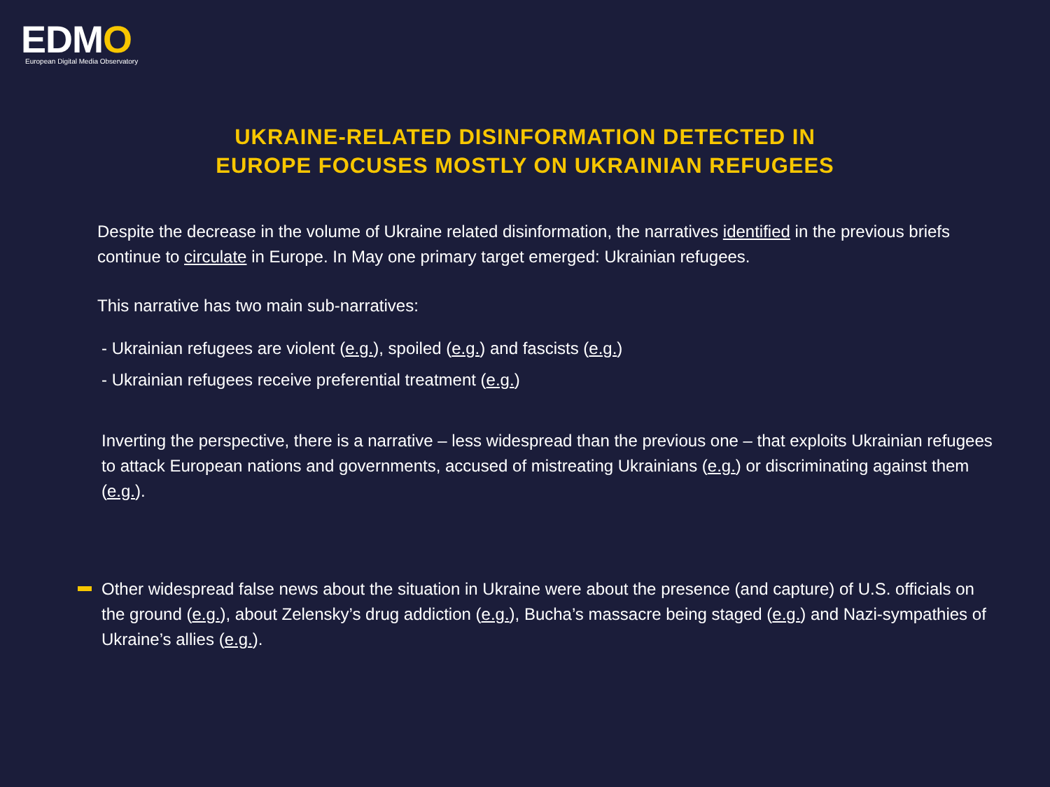EDMO
European Digital Media Observatory
UKRAINE-RELATED DISINFORMATION DETECTED IN
EUROPE FOCUSES MOSTLY ON UKRAINIAN REFUGEES
Despite the decrease in the volume of Ukraine related disinformation, the narratives identified in the previous briefs continue to circulate in Europe. In May one primary target emerged: Ukrainian refugees.
This narrative has two main sub-narratives:
- Ukrainian refugees are violent (e.g.), spoiled (e.g.) and fascists (e.g.)
- Ukrainian refugees receive preferential treatment (e.g.)
Inverting the perspective, there is a narrative – less widespread than the previous one – that exploits Ukrainian refugees to attack European nations and governments, accused of mistreating Ukrainians (e.g.) or discriminating against them (e.g.).
Other widespread false news about the situation in Ukraine were about the presence (and capture) of U.S. officials on the ground (e.g.), about Zelensky’s drug addiction (e.g.), Bucha’s massacre being staged (e.g.) and Nazi-sympathies of Ukraine’s allies (e.g.).